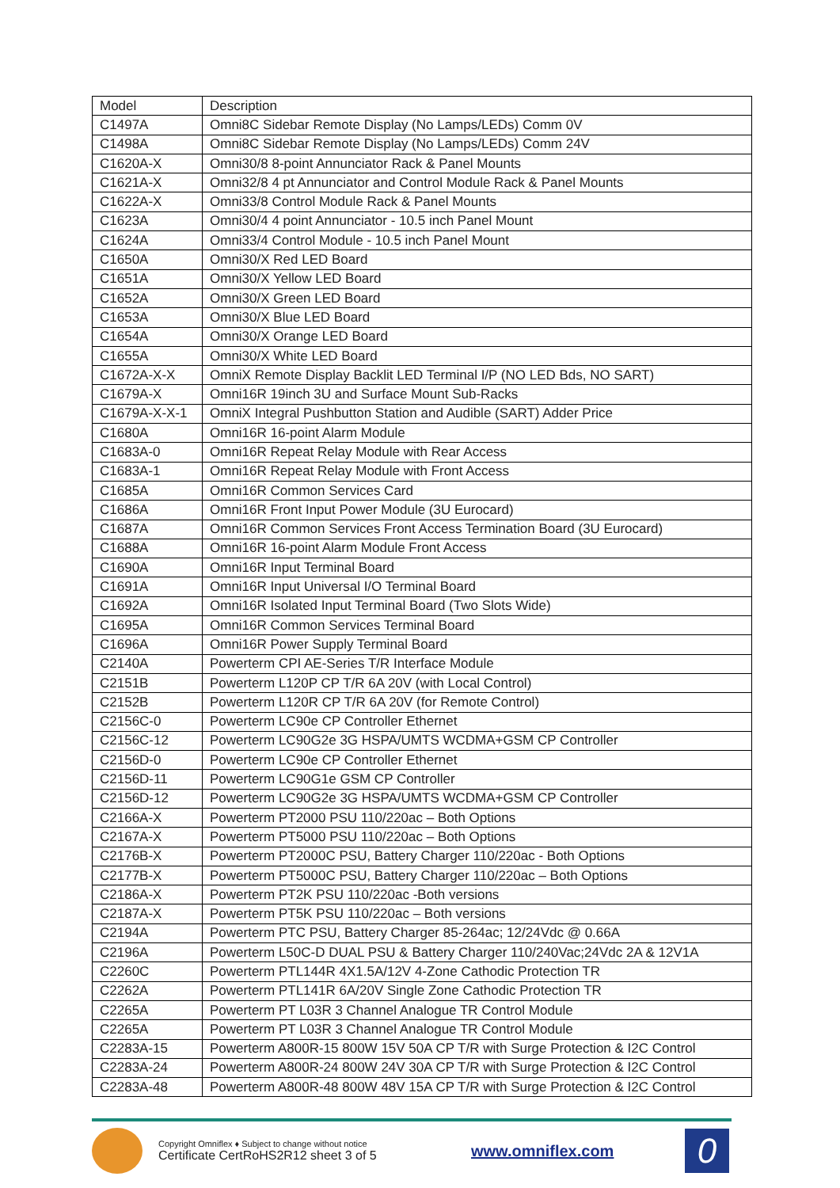| Model | Description |
| --- | --- |
| C1497A | Omni8C Sidebar Remote Display (No Lamps/LEDs) Comm 0V |
| C1498A | Omni8C Sidebar Remote Display (No Lamps/LEDs) Comm 24V |
| C1620A-X | Omni30/8 8-point Annunciator Rack & Panel Mounts |
| C1621A-X | Omni32/8 4 pt Annunciator and Control Module Rack & Panel Mounts |
| C1622A-X | Omni33/8 Control Module Rack & Panel Mounts |
| C1623A | Omni30/4 4 point Annunciator - 10.5 inch Panel Mount |
| C1624A | Omni33/4 Control Module - 10.5 inch Panel Mount |
| C1650A | Omni30/X Red LED Board |
| C1651A | Omni30/X Yellow LED Board |
| C1652A | Omni30/X Green LED Board |
| C1653A | Omni30/X Blue LED Board |
| C1654A | Omni30/X Orange LED Board |
| C1655A | Omni30/X White LED Board |
| C1672A-X-X | OmniX Remote Display Backlit LED Terminal I/P (NO LED Bds, NO SART) |
| C1679A-X | Omni16R 19inch 3U and Surface Mount Sub-Racks |
| C1679A-X-X-1 | OmniX Integral Pushbutton Station and Audible (SART) Adder Price |
| C1680A | Omni16R 16-point Alarm Module |
| C1683A-0 | Omni16R Repeat Relay Module with Rear Access |
| C1683A-1 | Omni16R Repeat Relay Module with Front Access |
| C1685A | Omni16R Common Services Card |
| C1686A | Omni16R Front Input Power Module (3U Eurocard) |
| C1687A | Omni16R Common Services Front Access Termination Board (3U Eurocard) |
| C1688A | Omni16R 16-point Alarm Module Front Access |
| C1690A | Omni16R Input Terminal Board |
| C1691A | Omni16R Input Universal I/O Terminal Board |
| C1692A | Omni16R Isolated Input Terminal Board (Two Slots Wide) |
| C1695A | Omni16R Common Services Terminal Board |
| C1696A | Omni16R Power Supply Terminal Board |
| C2140A | Powerterm CPI AE-Series T/R Interface Module |
| C2151B | Powerterm L120P CP T/R 6A 20V (with Local Control) |
| C2152B | Powerterm L120R CP T/R 6A 20V (for Remote Control) |
| C2156C-0 | Powerterm LC90e CP Controller Ethernet |
| C2156C-12 | Powerterm LC90G2e 3G HSPA/UMTS WCDMA+GSM CP Controller |
| C2156D-0 | Powerterm LC90e CP Controller Ethernet |
| C2156D-11 | Powerterm LC90G1e GSM CP Controller |
| C2156D-12 | Powerterm LC90G2e 3G HSPA/UMTS WCDMA+GSM CP Controller |
| C2166A-X | Powerterm PT2000 PSU 110/220ac – Both Options |
| C2167A-X | Powerterm PT5000 PSU 110/220ac – Both Options |
| C2176B-X | Powerterm PT2000C PSU, Battery Charger 110/220ac - Both Options |
| C2177B-X | Powerterm PT5000C PSU, Battery Charger 110/220ac – Both Options |
| C2186A-X | Powerterm PT2K PSU 110/220ac -Both versions |
| C2187A-X | Powerterm PT5K PSU 110/220ac – Both versions |
| C2194A | Powerterm PTC PSU, Battery Charger 85-264ac; 12/24Vdc @ 0.66A |
| C2196A | Powerterm L50C-D DUAL PSU & Battery Charger 110/240Vac;24Vdc 2A & 12V1A |
| C2260C | Powerterm PTL144R 4X1.5A/12V 4-Zone Cathodic Protection TR |
| C2262A | Powerterm PTL141R 6A/20V Single Zone Cathodic Protection TR |
| C2265A | Powerterm PT L03R 3 Channel Analogue TR Control Module |
| C2265A | Powerterm PT L03R 3 Channel Analogue TR Control Module |
| C2283A-15 | Powerterm A800R-15 800W 15V 50A CP T/R with Surge Protection & I2C Control |
| C2283A-24 | Powerterm A800R-24 800W 24V 30A CP T/R with Surge Protection & I2C Control |
| C2283A-48 | Powerterm A800R-48 800W 48V 15A CP T/R with Surge Protection & I2C Control |
Copyright Omniflex ♦ Subject to change without notice
Certificate CertRoHS2R12 sheet 3 of 5
www.omniflex.com
0